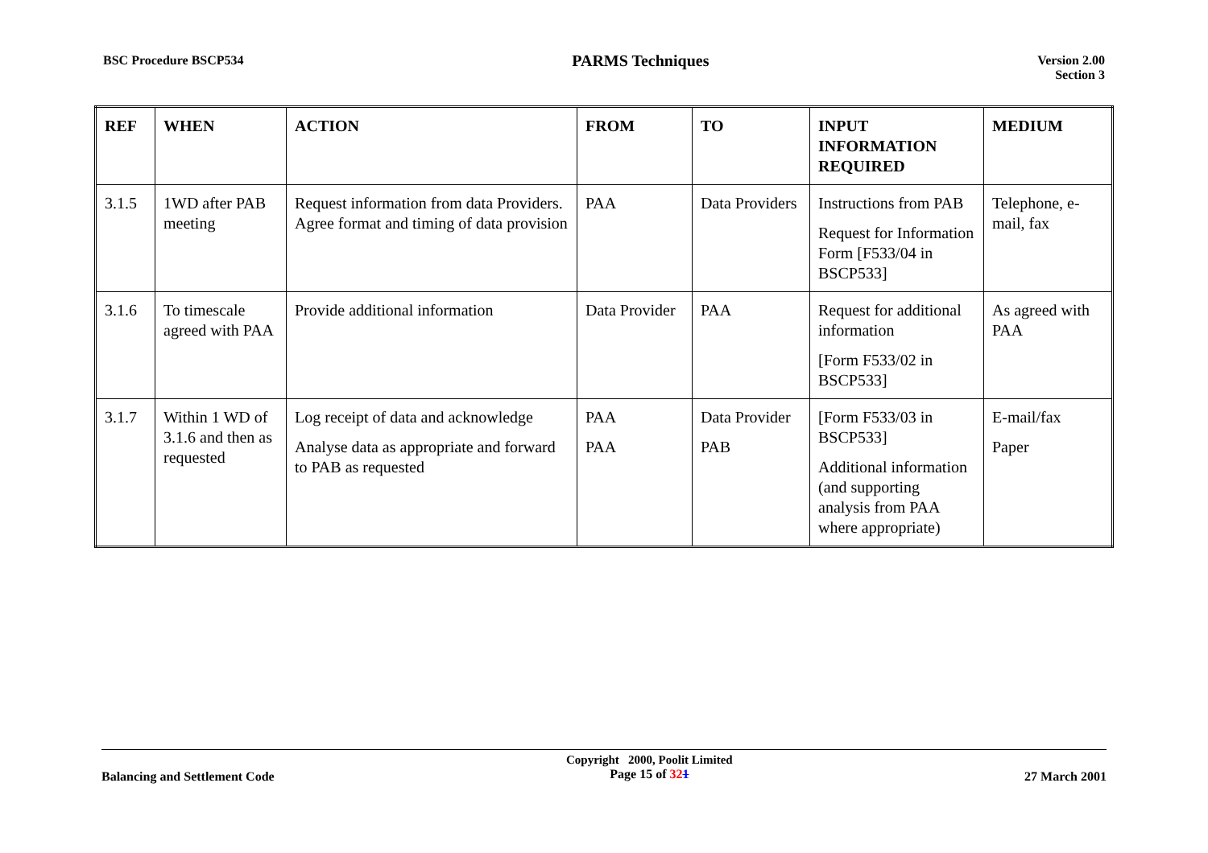BSC Procedure BSCP534
PARMS Techniques
Version 2.00
Section 3
| REF | WHEN | ACTION | FROM | TO | INPUT INFORMATION REQUIRED | MEDIUM |
| --- | --- | --- | --- | --- | --- | --- |
| 3.1.5 | 1WD after PAB meeting | Request information from data Providers. Agree format and timing of data provision | PAA | Data Providers | Instructions from PAB Request for Information Form [F533/04 in BSCP533] | Telephone, e-mail, fax |
| 3.1.6 | To timescale agreed with PAA | Provide additional information | Data Provider | PAA | Request for additional information [Form F533/02 in BSCP533] | As agreed with PAA |
| 3.1.7 | Within 1 WD of 3.1.6 and then as requested | Log receipt of data and acknowledge Analyse data as appropriate and forward to PAB as requested | PAA PAA | Data Provider PAB | [Form F533/03 in BSCP533] Additional information (and supporting analysis from PAA where appropriate) | E-mail/fax Paper |
Balancing and Settlement Code
Copyright 2000, Poolit Limited
Page 15 of 321
27 March 2001